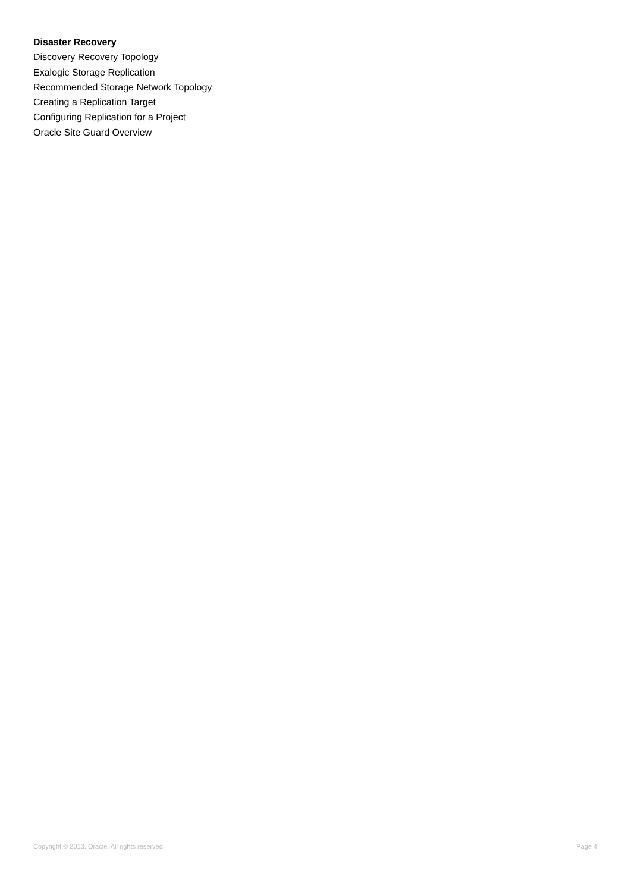Disaster Recovery
Discovery Recovery Topology
Exalogic Storage Replication
Recommended Storage Network Topology
Creating a Replication Target
Configuring Replication for a Project
Oracle Site Guard Overview
Copyright © 2013, Oracle. All rights reserved. Page 4